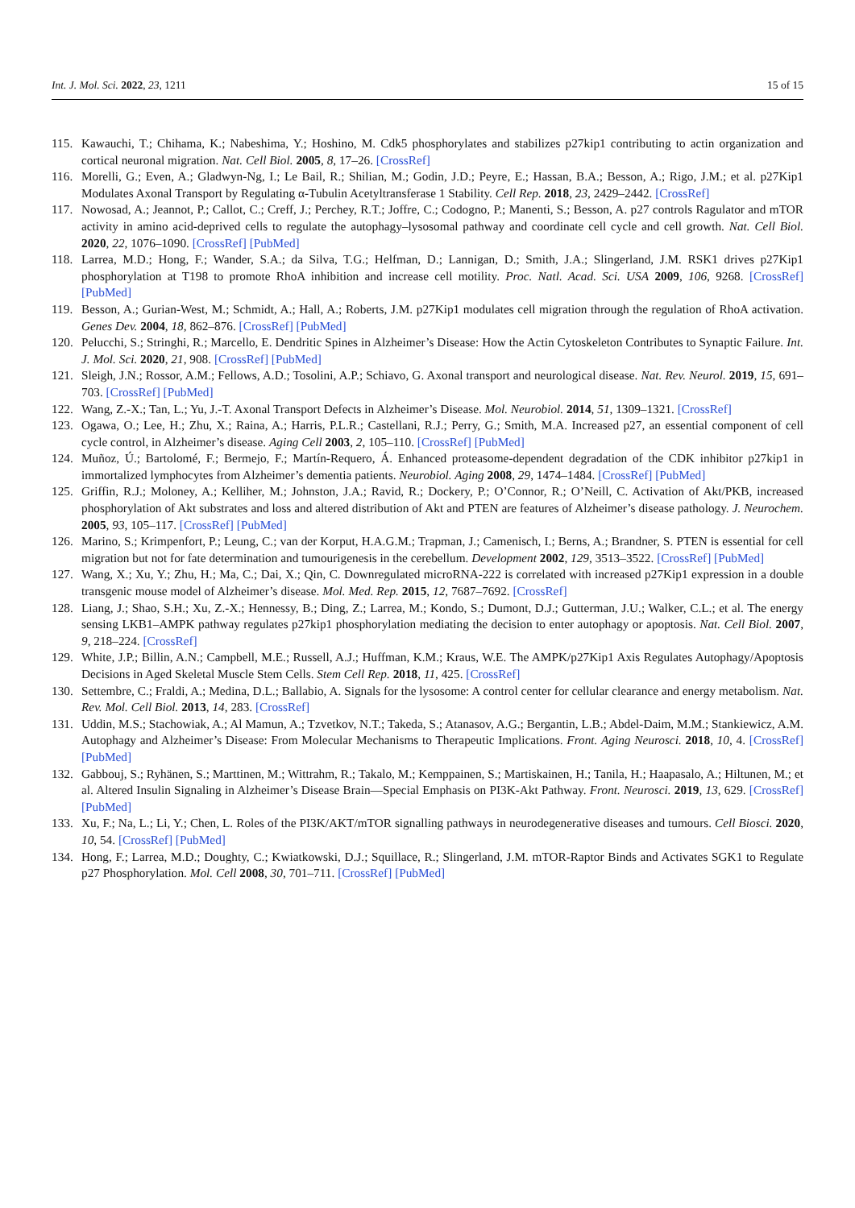Int. J. Mol. Sci. 2022, 23, 1211 15 of 15
115. Kawauchi, T.; Chihama, K.; Nabeshima, Y.; Hoshino, M. Cdk5 phosphorylates and stabilizes p27kip1 contributing to actin organization and cortical neuronal migration. Nat. Cell Biol. 2005, 8, 17–26. [CrossRef]
116. Morelli, G.; Even, A.; Gladwyn-Ng, I.; Le Bail, R.; Shilian, M.; Godin, J.D.; Peyre, E.; Hassan, B.A.; Besson, A.; Rigo, J.M.; et al. p27Kip1 Modulates Axonal Transport by Regulating α-Tubulin Acetyltransferase 1 Stability. Cell Rep. 2018, 23, 2429–2442. [CrossRef]
117. Nowosad, A.; Jeannot, P.; Callot, C.; Creff, J.; Perchey, R.T.; Joffre, C.; Codogno, P.; Manenti, S.; Besson, A. p27 controls Ragulator and mTOR activity in amino acid-deprived cells to regulate the autophagy–lysosomal pathway and coordinate cell cycle and cell growth. Nat. Cell Biol. 2020, 22, 1076–1090. [CrossRef] [PubMed]
118. Larrea, M.D.; Hong, F.; Wander, S.A.; da Silva, T.G.; Helfman, D.; Lannigan, D.; Smith, J.A.; Slingerland, J.M. RSK1 drives p27Kip1 phosphorylation at T198 to promote RhoA inhibition and increase cell motility. Proc. Natl. Acad. Sci. USA 2009, 106, 9268. [CrossRef] [PubMed]
119. Besson, A.; Gurian-West, M.; Schmidt, A.; Hall, A.; Roberts, J.M. p27Kip1 modulates cell migration through the regulation of RhoA activation. Genes Dev. 2004, 18, 862–876. [CrossRef] [PubMed]
120. Pelucchi, S.; Stringhi, R.; Marcello, E. Dendritic Spines in Alzheimer’s Disease: How the Actin Cytoskeleton Contributes to Synaptic Failure. Int. J. Mol. Sci. 2020, 21, 908. [CrossRef] [PubMed]
121. Sleigh, J.N.; Rossor, A.M.; Fellows, A.D.; Tosolini, A.P.; Schiavo, G. Axonal transport and neurological disease. Nat. Rev. Neurol. 2019, 15, 691–703. [CrossRef] [PubMed]
122. Wang, Z.-X.; Tan, L.; Yu, J.-T. Axonal Transport Defects in Alzheimer’s Disease. Mol. Neurobiol. 2014, 51, 1309–1321. [CrossRef]
123. Ogawa, O.; Lee, H.; Zhu, X.; Raina, A.; Harris, P.L.R.; Castellani, R.J.; Perry, G.; Smith, M.A. Increased p27, an essential component of cell cycle control, in Alzheimer’s disease. Aging Cell 2003, 2, 105–110. [CrossRef] [PubMed]
124. Muñoz, Ú.; Bartolomé, F.; Bermejo, F.; Martín-Requero, Á. Enhanced proteasome-dependent degradation of the CDK inhibitor p27kip1 in immortalized lymphocytes from Alzheimer’s dementia patients. Neurobiol. Aging 2008, 29, 1474–1484. [CrossRef] [PubMed]
125. Griffin, R.J.; Moloney, A.; Kelliher, M.; Johnston, J.A.; Ravid, R.; Dockery, P.; O’Connor, R.; O’Neill, C. Activation of Akt/PKB, increased phosphorylation of Akt substrates and loss and altered distribution of Akt and PTEN are features of Alzheimer’s disease pathology. J. Neurochem. 2005, 93, 105–117. [CrossRef] [PubMed]
126. Marino, S.; Krimpenfort, P.; Leung, C.; van der Korput, H.A.G.M.; Trapman, J.; Camenisch, I.; Berns, A.; Brandner, S. PTEN is essential for cell migration but not for fate determination and tumourigenesis in the cerebellum. Development 2002, 129, 3513–3522. [CrossRef] [PubMed]
127. Wang, X.; Xu, Y.; Zhu, H.; Ma, C.; Dai, X.; Qin, C. Downregulated microRNA-222 is correlated with increased p27Kip1 expression in a double transgenic mouse model of Alzheimer’s disease. Mol. Med. Rep. 2015, 12, 7687–7692. [CrossRef]
128. Liang, J.; Shao, S.H.; Xu, Z.-X.; Hennessy, B.; Ding, Z.; Larrea, M.; Kondo, S.; Dumont, D.J.; Gutterman, J.U.; Walker, C.L.; et al. The energy sensing LKB1–AMPK pathway regulates p27kip1 phosphorylation mediating the decision to enter autophagy or apoptosis. Nat. Cell Biol. 2007, 9, 218–224. [CrossRef]
129. White, J.P.; Billin, A.N.; Campbell, M.E.; Russell, A.J.; Huffman, K.M.; Kraus, W.E. The AMPK/p27Kip1 Axis Regulates Autophagy/Apoptosis Decisions in Aged Skeletal Muscle Stem Cells. Stem Cell Rep. 2018, 11, 425. [CrossRef]
130. Settembre, C.; Fraldi, A.; Medina, D.L.; Ballabio, A. Signals for the lysosome: A control center for cellular clearance and energy metabolism. Nat. Rev. Mol. Cell Biol. 2013, 14, 283. [CrossRef]
131. Uddin, M.S.; Stachowiak, A.; Al Mamun, A.; Tzvetkov, N.T.; Takeda, S.; Atanasov, A.G.; Bergantin, L.B.; Abdel-Daim, M.M.; Stankiewicz, A.M. Autophagy and Alzheimer’s Disease: From Molecular Mechanisms to Therapeutic Implications. Front. Aging Neurosci. 2018, 10, 4. [CrossRef] [PubMed]
132. Gabbouj, S.; Ryhänen, S.; Marttinen, M.; Wittrahm, R.; Takalo, M.; Kemppainen, S.; Martiskainen, H.; Tanila, H.; Haapasalo, A.; Hiltunen, M.; et al. Altered Insulin Signaling in Alzheimer’s Disease Brain—Special Emphasis on PI3K-Akt Pathway. Front. Neurosci. 2019, 13, 629. [CrossRef] [PubMed]
133. Xu, F.; Na, L.; Li, Y.; Chen, L. Roles of the PI3K/AKT/mTOR signalling pathways in neurodegenerative diseases and tumours. Cell Biosci. 2020, 10, 54. [CrossRef] [PubMed]
134. Hong, F.; Larrea, M.D.; Doughty, C.; Kwiatkowski, D.J.; Squillace, R.; Slingerland, J.M. mTOR-Raptor Binds and Activates SGK1 to Regulate p27 Phosphorylation. Mol. Cell 2008, 30, 701–711. [CrossRef] [PubMed]